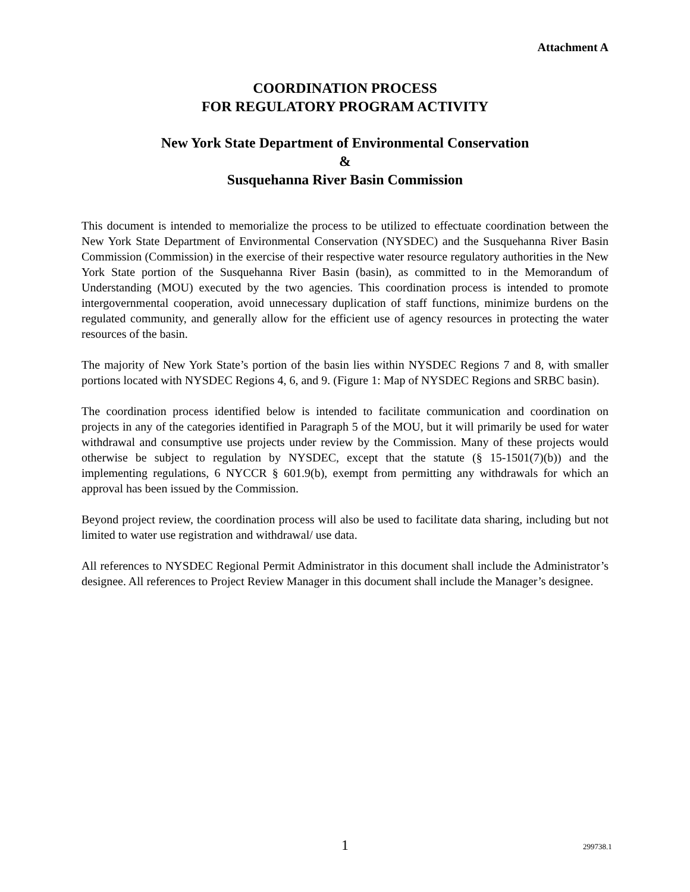Attachment A
COORDINATION PROCESS
FOR REGULATORY PROGRAM ACTIVITY
New York State Department of Environmental Conservation
&
Susquehanna River Basin Commission
This document is intended to memorialize the process to be utilized to effectuate coordination between the New York State Department of Environmental Conservation (NYSDEC) and the Susquehanna River Basin Commission (Commission) in the exercise of their respective water resource regulatory authorities in the New York State portion of the Susquehanna River Basin (basin), as committed to in the Memorandum of Understanding (MOU) executed by the two agencies. This coordination process is intended to promote intergovernmental cooperation, avoid unnecessary duplication of staff functions, minimize burdens on the regulated community, and generally allow for the efficient use of agency resources in protecting the water resources of the basin.
The majority of New York State’s portion of the basin lies within NYSDEC Regions 7 and 8, with smaller portions located with NYSDEC Regions 4, 6, and 9. (Figure 1: Map of NYSDEC Regions and SRBC basin).
The coordination process identified below is intended to facilitate communication and coordination on projects in any of the categories identified in Paragraph 5 of the MOU, but it will primarily be used for water withdrawal and consumptive use projects under review by the Commission. Many of these projects would otherwise be subject to regulation by NYSDEC, except that the statute (§ 15-1501(7)(b)) and the implementing regulations, 6 NYCCR § 601.9(b), exempt from permitting any withdrawals for which an approval has been issued by the Commission.
Beyond project review, the coordination process will also be used to facilitate data sharing, including but not limited to water use registration and withdrawal/ use data.
All references to NYSDEC Regional Permit Administrator in this document shall include the Administrator’s designee. All references to Project Review Manager in this document shall include the Manager’s designee.
1 299738.1